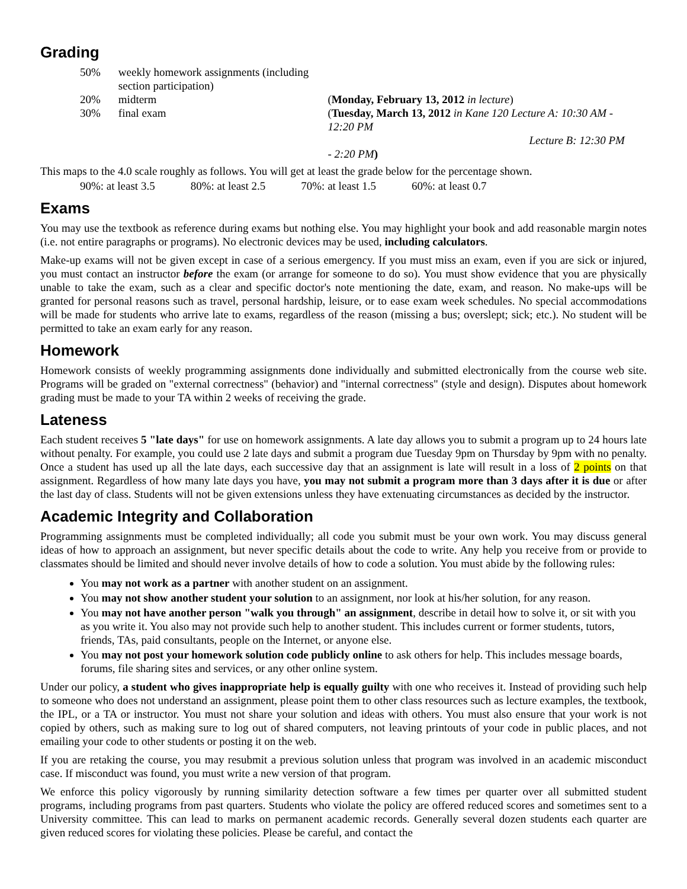Grading
| 50% | weekly homework assignments (including section participation) | |
| 20% | midterm | ( Monday, February 13, 2012 in lecture ) |
| 30% | final exam | ( Tuesday, March 13, 2012 in Kane 120 Lecture A: 10:30 AM - 12:20 PM Lecture B: 12:30 PM - 2:20 PM ) |
This maps to the 4.0 scale roughly as follows. You will get at least the grade below for the percentage shown.
| 90%: at least 3.5 | 80%: at least 2.5 | 70%: at least 1.5 | 60%: at least 0.7 |
Exams
You may use the textbook as reference during exams but nothing else. You may highlight your book and add reasonable margin notes (i.e. not entire paragraphs or programs). No electronic devices may be used, including calculators.
Make-up exams will not be given except in case of a serious emergency. If you must miss an exam, even if you are sick or injured, you must contact an instructor before the exam (or arrange for someone to do so). You must show evidence that you are physically unable to take the exam, such as a clear and specific doctor's note mentioning the date, exam, and reason. No make-ups will be granted for personal reasons such as travel, personal hardship, leisure, or to ease exam week schedules. No special accommodations will be made for students who arrive late to exams, regardless of the reason (missing a bus; overslept; sick; etc.). No student will be permitted to take an exam early for any reason.
Homework
Homework consists of weekly programming assignments done individually and submitted electronically from the course web site. Programs will be graded on "external correctness" (behavior) and "internal correctness" (style and design). Disputes about homework grading must be made to your TA within 2 weeks of receiving the grade.
Lateness
Each student receives 5 "late days" for use on homework assignments. A late day allows you to submit a program up to 24 hours late without penalty. For example, you could use 2 late days and submit a program due Tuesday 9pm on Thursday by 9pm with no penalty. Once a student has used up all the late days, each successive day that an assignment is late will result in a loss of 2 points on that assignment. Regardless of how many late days you have, you may not submit a program more than 3 days after it is due or after the last day of class. Students will not be given extensions unless they have extenuating circumstances as decided by the instructor.
Academic Integrity and Collaboration
Programming assignments must be completed individually; all code you submit must be your own work. You may discuss general ideas of how to approach an assignment, but never specific details about the code to write. Any help you receive from or provide to classmates should be limited and should never involve details of how to code a solution. You must abide by the following rules:
You may not work as a partner with another student on an assignment.
You may not show another student your solution to an assignment, nor look at his/her solution, for any reason.
You may not have another person "walk you through" an assignment, describe in detail how to solve it, or sit with you as you write it. You also may not provide such help to another student. This includes current or former students, tutors, friends, TAs, paid consultants, people on the Internet, or anyone else.
You may not post your homework solution code publicly online to ask others for help. This includes message boards, forums, file sharing sites and services, or any other online system.
Under our policy, a student who gives inappropriate help is equally guilty with one who receives it. Instead of providing such help to someone who does not understand an assignment, please point them to other class resources such as lecture examples, the textbook, the IPL, or a TA or instructor. You must not share your solution and ideas with others. You must also ensure that your work is not copied by others, such as making sure to log out of shared computers, not leaving printouts of your code in public places, and not emailing your code to other students or posting it on the web.
If you are retaking the course, you may resubmit a previous solution unless that program was involved in an academic misconduct case. If misconduct was found, you must write a new version of that program.
We enforce this policy vigorously by running similarity detection software a few times per quarter over all submitted student programs, including programs from past quarters. Students who violate the policy are offered reduced scores and sometimes sent to a University committee. This can lead to marks on permanent academic records. Generally several dozen students each quarter are given reduced scores for violating these policies. Please be careful, and contact the